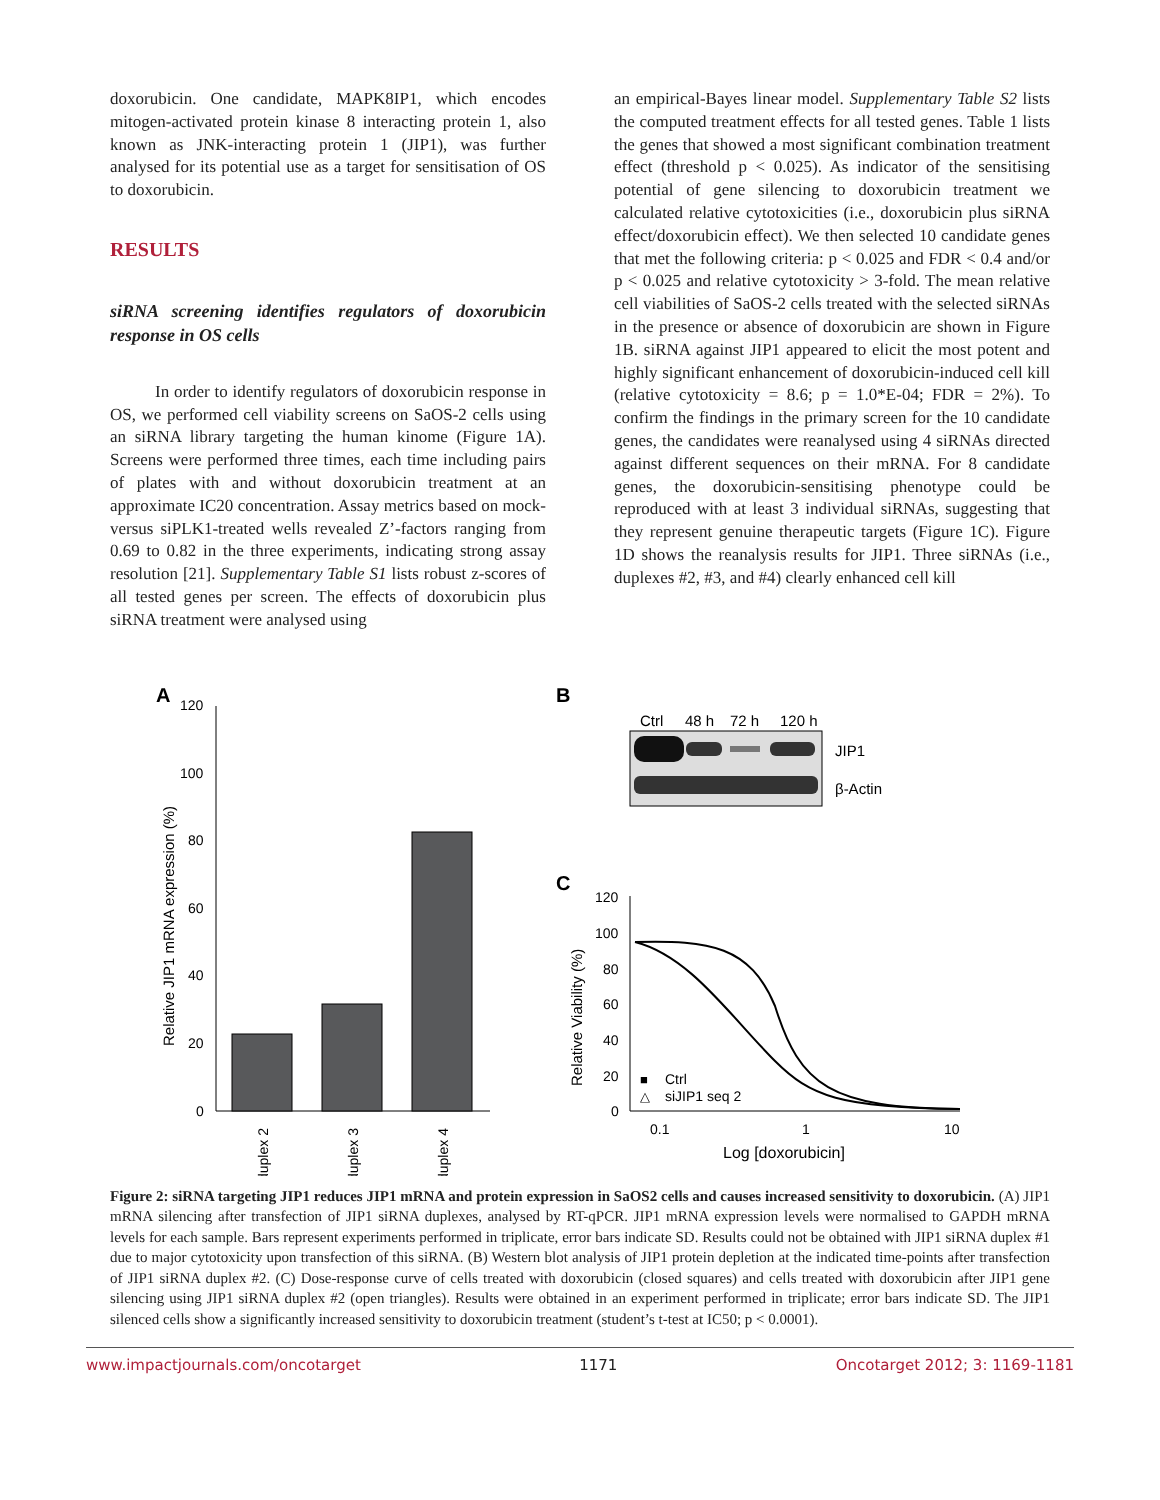doxorubicin. One candidate, MAPK8IP1, which encodes mitogen-activated protein kinase 8 interacting protein 1, also known as JNK-interacting protein 1 (JIP1), was further analysed for its potential use as a target for sensitisation of OS to doxorubicin.
RESULTS
siRNA screening identifies regulators of doxorubicin response in OS cells
In order to identify regulators of doxorubicin response in OS, we performed cell viability screens on SaOS-2 cells using an siRNA library targeting the human kinome (Figure 1A). Screens were performed three times, each time including pairs of plates with and without doxorubicin treatment at an approximate IC20 concentration. Assay metrics based on mock- versus siPLK1-treated wells revealed Z’-factors ranging from 0.69 to 0.82 in the three experiments, indicating strong assay resolution [21]. Supplementary Table S1 lists robust z-scores of all tested genes per screen. The effects of doxorubicin plus siRNA treatment were analysed using
an empirical-Bayes linear model. Supplementary Table S2 lists the computed treatment effects for all tested genes. Table 1 lists the genes that showed a most significant combination treatment effect (threshold p < 0.025). As indicator of the sensitising potential of gene silencing to doxorubicin treatment we calculated relative cytotoxicities (i.e., doxorubicin plus siRNA effect/doxorubicin effect). We then selected 10 candidate genes that met the following criteria: p < 0.025 and FDR < 0.4 and/or p < 0.025 and relative cytotoxicity > 3-fold. The mean relative cell viabilities of SaOS-2 cells treated with the selected siRNAs in the presence or absence of doxorubicin are shown in Figure 1B. siRNA against JIP1 appeared to elicit the most potent and highly significant enhancement of doxorubicin-induced cell kill (relative cytotoxicity = 8.6; p = 1.0*E-04; FDR = 2%). To confirm the findings in the primary screen for the 10 candidate genes, the candidates were reanalysed using 4 siRNAs directed against different sequences on their mRNA. For 8 candidate genes, the doxorubicin-sensitising phenotype could be reproduced with at least 3 individual siRNAs, suggesting that they represent genuine therapeutic targets (Figure 1C). Figure 1D shows the reanalysis results for JIP1. Three siRNAs (i.e., duplexes #2, #3, and #4) clearly enhanced cell kill
A
B
C
120
100
80
60
40
20
0
Relative JIP1 mRNA expression (%)
duplex 2
duplex 3
duplex 4
Ctrl
48 h
72 h
120 h
JIP1
β-Actin
120
100
80
60
40
20
0
Relative Viability (%)
0.1
1
10
Log [doxorubicin]
■
Ctrl
△
siJIP1 seq 2
Figure 2: siRNA targeting JIP1 reduces JIP1 mRNA and protein expression in SaOS2 cells and causes increased sensitivity to doxorubicin. (A) JIP1 mRNA silencing after transfection of JIP1 siRNA duplexes, analysed by RT-qPCR. JIP1 mRNA expression levels were normalised to GAPDH mRNA levels for each sample. Bars represent experiments performed in triplicate, error bars indicate SD. Results could not be obtained with JIP1 siRNA duplex #1 due to major cytotoxicity upon transfection of this siRNA. (B) Western blot analysis of JIP1 protein depletion at the indicated time-points after transfection of JIP1 siRNA duplex #2. (C) Dose-response curve of cells treated with doxorubicin (closed squares) and cells treated with doxorubicin after JIP1 gene silencing using JIP1 siRNA duplex #2 (open triangles). Results were obtained in an experiment performed in triplicate; error bars indicate SD. The JIP1 silenced cells show a significantly increased sensitivity to doxorubicin treatment (student’s t-test at IC50; p < 0.0001).
www.impactjournals.com/oncotarget 1171 Oncotarget 2012; 3: 1169-1181